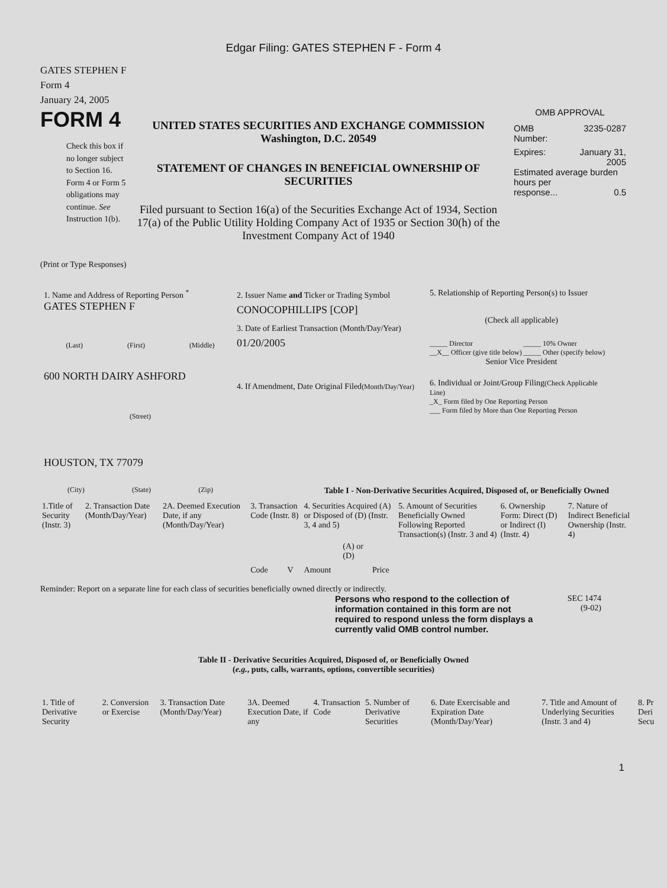Edgar Filing: GATES STEPHEN F - Form 4
GATES STEPHEN F
Form 4
January 24, 2005
FORM 4
Check this box if no longer subject to Section 16. Form 4 or Form 5 obligations may continue. See Instruction 1(b).
UNITED STATES SECURITIES AND EXCHANGE COMMISSION
Washington, D.C. 20549
STATEMENT OF CHANGES IN BENEFICIAL OWNERSHIP OF SECURITIES
Filed pursuant to Section 16(a) of the Securities Exchange Act of 1934, Section 17(a) of the Public Utility Holding Company Act of 1935 or Section 30(h) of the Investment Company Act of 1940
OMB APPROVAL
OMB
Number: 3235-0287
Expires: January 31,
2005
Estimated average burden hours per
response... 0.5
(Print or Type Responses)
1. Name and Address of Reporting Person <sup>*</sup>
GATES STEPHEN F
(Last) (First) (Middle)
600 NORTH DAIRY ASHFORD
(Street)
HOUSTON, TX 77079
(City) (State) (Zip)
2. Issuer Name and Ticker or Trading Symbol
CONOCOPHILLIPS [COP]
3. Date of Earliest Transaction (Month/Day/Year)
01/20/2005
4. If Amendment, Date Original Filed(Month/Day/Year)
5. Relationship of Reporting Person(s) to Issuer
(Check all applicable)
_____ Director
__X__ Officer (give title below) _____ 10% Owner
_____ Other (specify below)
Senior Vice President
6. Individual or Joint/Group Filing(Check Applicable Line)
_X_ Form filed by One Reporting Person
___ Form filed by More than One Reporting Person
Table I - Non-Derivative Securities Acquired, Disposed of, or Beneficially Owned
| 1.Title of Security (Instr. 3) | 2. Transaction Date (Month/Day/Year) | 2A. Deemed Execution Date, if any (Month/Day/Year) | 3. Transaction Code (Instr. 8) | | 4. Securities Acquired (A) or Disposed of (D) (Instr. 3, 4 and 5) | | | 5. Amount of Securities Beneficially Owned Following Reported Transaction(s) (Instr. 3 and 4) | 6. Ownership Form: Direct (D) or Indirect (I) (Instr. 4) | 7. Nature of Indirect Beneficial Ownership (Instr. 4) |
| --- | --- | --- | --- | --- | --- | --- | --- | --- | --- | --- |
| | | | Code | V | Amount | (A) or (D) | Price | | | |
Reminder: Report on a separate line for each class of securities beneficially owned directly or indirectly.
Persons who respond to the collection of information contained in this form are not required to respond unless the form displays a currently valid OMB control number.
SEC 1474
(9-02)
Table II - Derivative Securities Acquired, Disposed of, or Beneficially Owned
(e.g., puts, calls, warrants, options, convertible securities)
| 1. Title of Derivative Security | 2. Conversion or Exercise | 3. Transaction Date (Month/Day/Year) | 3A. Deemed Execution Date, if any | 4. Transaction Code | 5. Number of Derivative Securities | 6. Date Exercisable and Expiration Date (Month/Day/Year) | 7. Title and Amount of Underlying Securities (Instr. 3 and 4) | 8. Pr Deri Secu |
| --- | --- | --- | --- | --- | --- | --- | --- | --- |
1